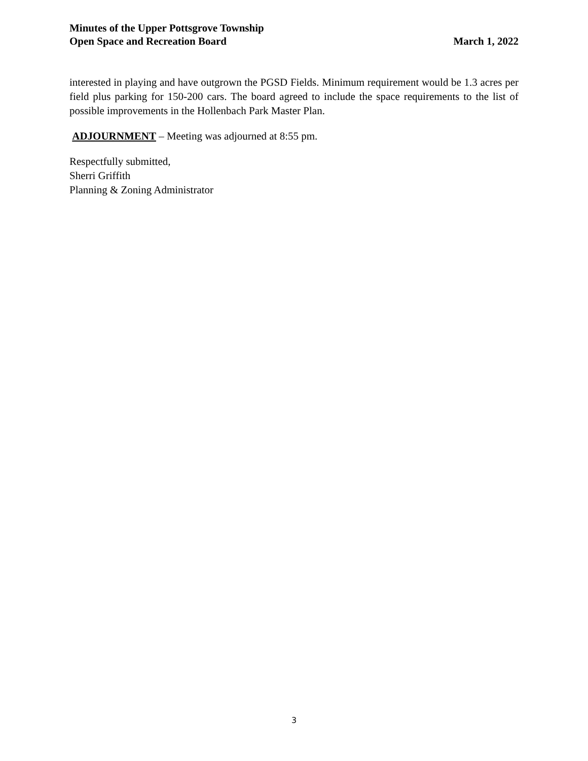Minutes of the Upper Pottsgrove Township
Open Space and Recreation Board
March 1, 2022
interested in playing and have outgrown the PGSD Fields. Minimum requirement would be 1.3 acres per field plus parking for 150-200 cars. The board agreed to include the space requirements to the list of possible improvements in the Hollenbach Park Master Plan.
ADJOURNMENT – Meeting was adjourned at 8:55 pm.
Respectfully submitted,
Sherri Griffith
Planning & Zoning Administrator
3